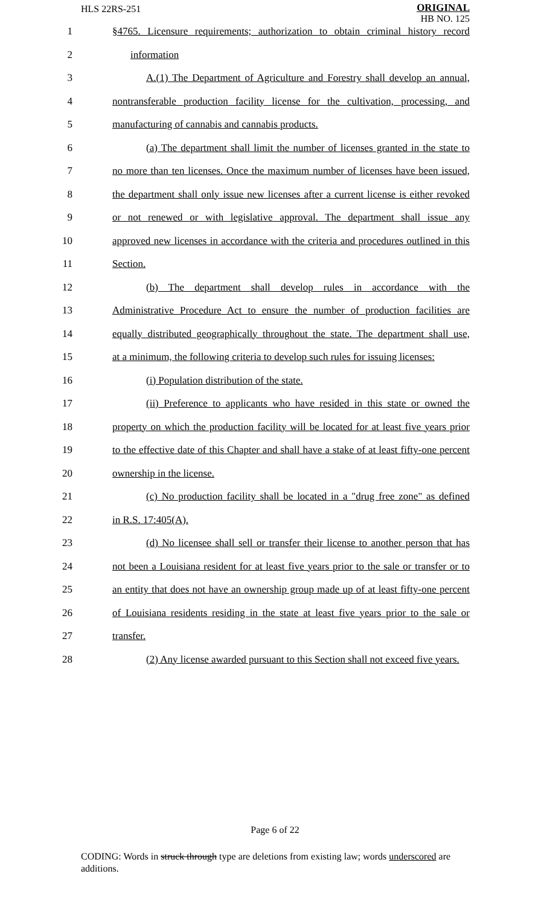HLS 22RS-251
ORIGINAL
HB NO. 125
1 §4765. Licensure requirements; authorization to obtain criminal history record
2 information
3 A.(1) The Department of Agriculture and Forestry shall develop an annual,
4 nontransferable production facility license for the cultivation, processing, and
5 manufacturing of cannabis and cannabis products.
6 (a) The department shall limit the number of licenses granted in the state to
7 no more than ten licenses. Once the maximum number of licenses have been issued,
8 the department shall only issue new licenses after a current license is either revoked
9 or not renewed or with legislative approval. The department shall issue any
10 approved new licenses in accordance with the criteria and procedures outlined in this
11 Section.
12 (b) The department shall develop rules in accordance with the
13 Administrative Procedure Act to ensure the number of production facilities are
14 equally distributed geographically throughout the state. The department shall use,
15 at a minimum, the following criteria to develop such rules for issuing licenses:
16 (i) Population distribution of the state.
17 (ii) Preference to applicants who have resided in this state or owned the
18 property on which the production facility will be located for at least five years prior
19 to the effective date of this Chapter and shall have a stake of at least fifty-one percent
20 ownership in the license.
21 (c) No production facility shall be located in a "drug free zone" as defined
22 in R.S. 17:405(A).
23 (d) No licensee shall sell or transfer their license to another person that has
24 not been a Louisiana resident for at least five years prior to the sale or transfer or to
25 an entity that does not have an ownership group made up of at least fifty-one percent
26 of Louisiana residents residing in the state at least five years prior to the sale or
27 transfer.
28 (2) Any license awarded pursuant to this Section shall not exceed five years.
Page 6 of 22
CODING: Words in struck through type are deletions from existing law; words underscored are additions.